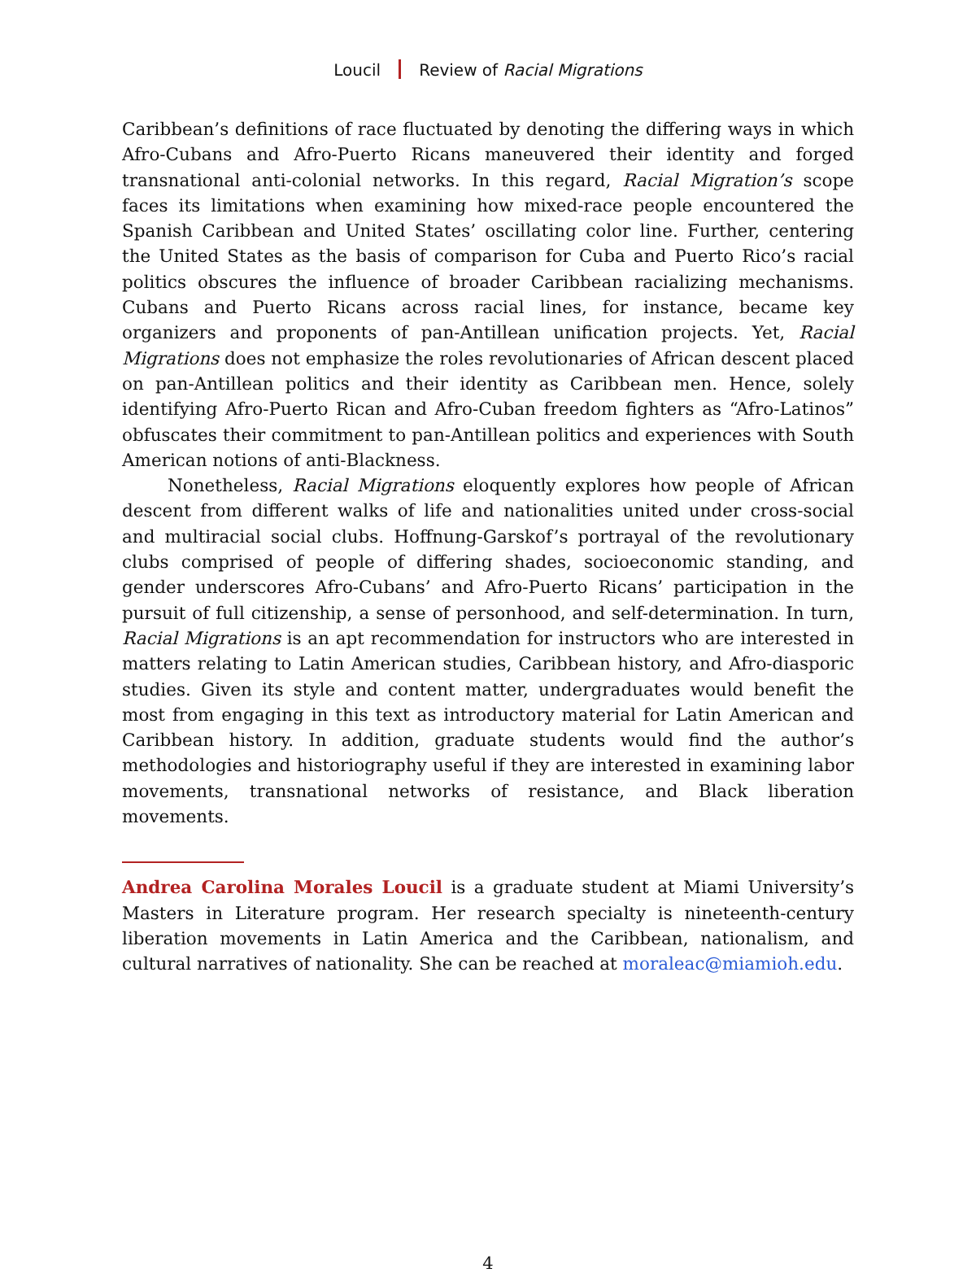Loucil Review of Racial Migrations
Caribbean’s definitions of race fluctuated by denoting the differing ways in which Afro-Cubans and Afro-Puerto Ricans maneuvered their identity and forged transnational anti-colonial networks. In this regard, Racial Migration’s scope faces its limitations when examining how mixed-race people encountered the Spanish Caribbean and United States’ oscillating color line. Further, centering the United States as the basis of comparison for Cuba and Puerto Rico’s racial politics obscures the influence of broader Caribbean racializing mechanisms. Cubans and Puerto Ricans across racial lines, for instance, became key organizers and proponents of pan-Antillean unification projects. Yet, Racial Migrations does not emphasize the roles revolutionaries of African descent placed on pan-Antillean politics and their identity as Caribbean men. Hence, solely identifying Afro-Puerto Rican and Afro-Cuban freedom fighters as “Afro-Latinos” obfuscates their commitment to pan-Antillean politics and experiences with South American notions of anti-Blackness.
Nonetheless, Racial Migrations eloquently explores how people of African descent from different walks of life and nationalities united under cross-social and multiracial social clubs. Hoffnung-Garskof’s portrayal of the revolutionary clubs comprised of people of differing shades, socioeconomic standing, and gender underscores Afro-Cubans’ and Afro-Puerto Ricans’ participation in the pursuit of full citizenship, a sense of personhood, and self-determination. In turn, Racial Migrations is an apt recommendation for instructors who are interested in matters relating to Latin American studies, Caribbean history, and Afro-diasporic studies. Given its style and content matter, undergraduates would benefit the most from engaging in this text as introductory material for Latin American and Caribbean history. In addition, graduate students would find the author’s methodologies and historiography useful if they are interested in examining labor movements, transnational networks of resistance, and Black liberation movements.
Andrea Carolina Morales Loucil is a graduate student at Miami University’s Masters in Literature program. Her research specialty is nineteenth-century liberation movements in Latin America and the Caribbean, nationalism, and cultural narratives of nationality. She can be reached at moraleac@miamioh.edu.
4